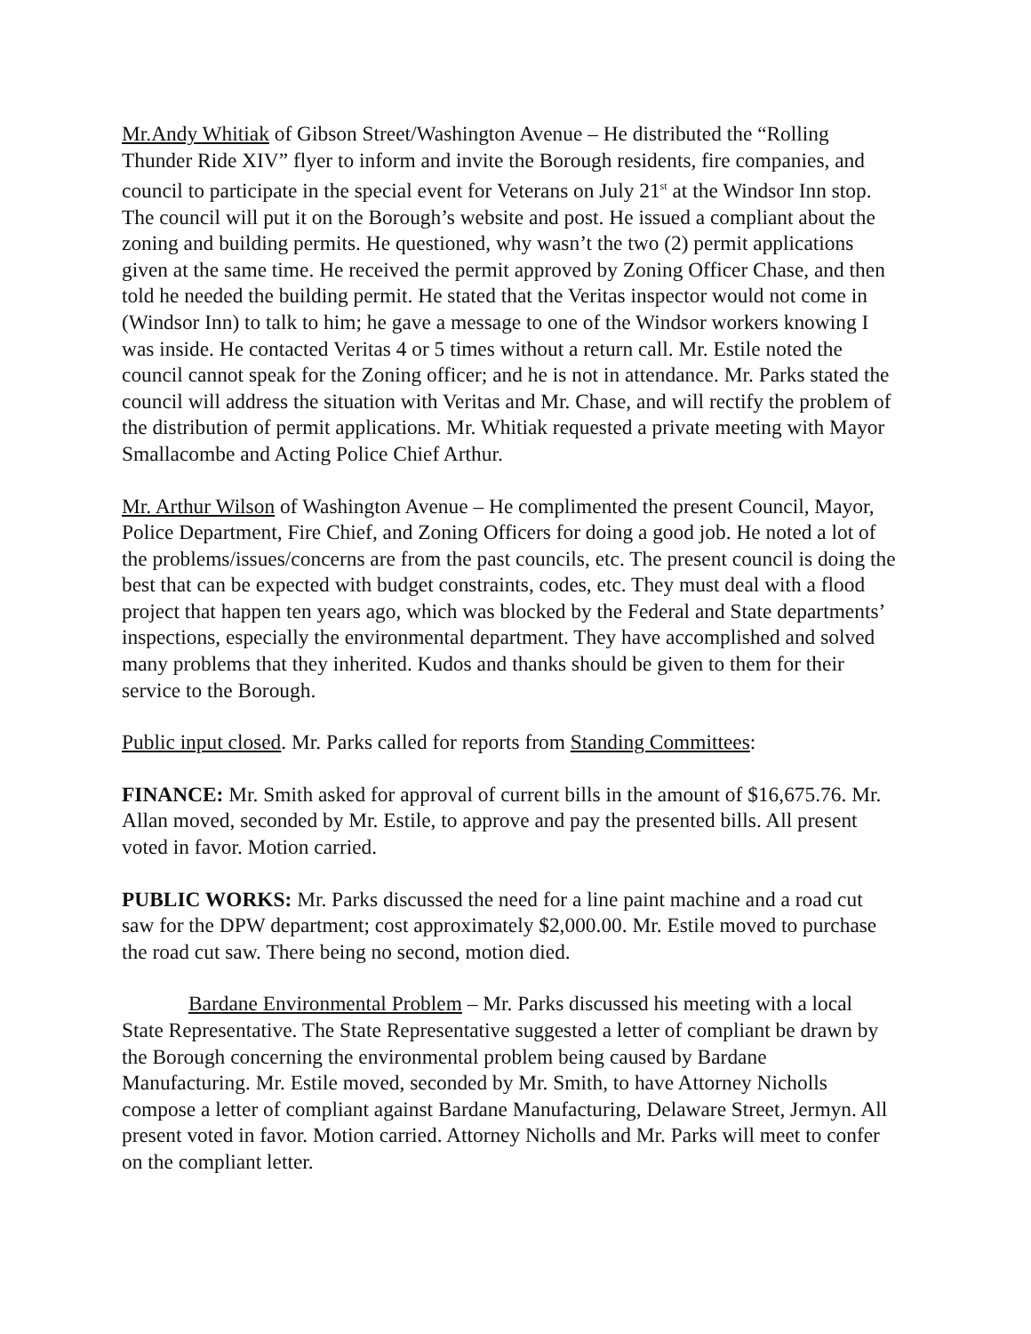Mr.Andy Whitiak of Gibson Street/Washington Avenue – He distributed the “Rolling Thunder Ride XIV” flyer to inform and invite the Borough residents, fire companies, and council to participate in the special event for Veterans on July 21<sup>st</sup> at the Windsor Inn stop. The council will put it on the Borough’s website and post. He issued a compliant about the zoning and building permits. He questioned, why wasn’t the two (2) permit applications given at the same time. He received the permit approved by Zoning Officer Chase, and then told he needed the building permit. He stated that the Veritas inspector would not come in (Windsor Inn) to talk to him; he gave a message to one of the Windsor workers knowing I was inside. He contacted Veritas 4 or 5 times without a return call. Mr. Estile noted the council cannot speak for the Zoning officer; and he is not in attendance. Mr. Parks stated the council will address the situation with Veritas and Mr. Chase, and will rectify the problem of the distribution of permit applications. Mr. Whitiak requested a private meeting with Mayor Smallacombe and Acting Police Chief Arthur.
Mr. Arthur Wilson of Washington Avenue – He complimented the present Council, Mayor, Police Department, Fire Chief, and Zoning Officers for doing a good job. He noted a lot of the problems/issues/concerns are from the past councils, etc. The present council is doing the best that can be expected with budget constraints, codes, etc. They must deal with a flood project that happen ten years ago, which was blocked by the Federal and State departments’ inspections, especially the environmental department. They have accomplished and solved many problems that they inherited. Kudos and thanks should be given to them for their service to the Borough.
Public input closed. Mr. Parks called for reports from Standing Committees:
FINANCE: Mr. Smith asked for approval of current bills in the amount of $16,675.76. Mr. Allan moved, seconded by Mr. Estile, to approve and pay the presented bills. All present voted in favor. Motion carried.
PUBLIC WORKS: Mr. Parks discussed the need for a line paint machine and a road cut saw for the DPW department; cost approximately $2,000.00. Mr. Estile moved to purchase the road cut saw. There being no second, motion died.
Bardane Environmental Problem – Mr. Parks discussed his meeting with a local State Representative. The State Representative suggested a letter of compliant be drawn by the Borough concerning the environmental problem being caused by Bardane Manufacturing. Mr. Estile moved, seconded by Mr. Smith, to have Attorney Nicholls compose a letter of compliant against Bardane Manufacturing, Delaware Street, Jermyn. All present voted in favor. Motion carried. Attorney Nicholls and Mr. Parks will meet to confer on the compliant letter.